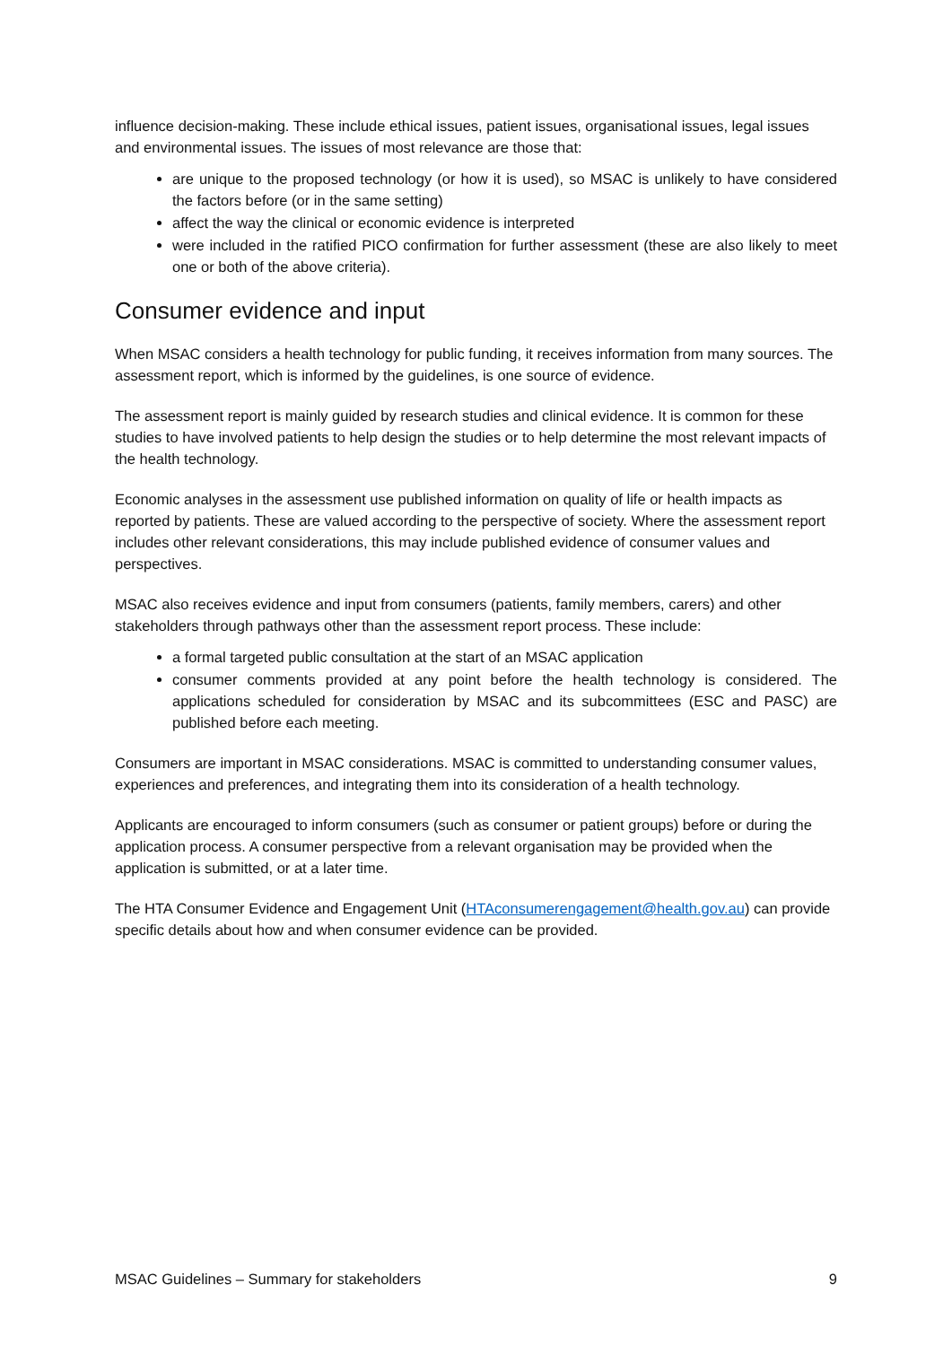influence decision-making. These include ethical issues, patient issues, organisational issues, legal issues and environmental issues. The issues of most relevance are those that:
are unique to the proposed technology (or how it is used), so MSAC is unlikely to have considered the factors before (or in the same setting)
affect the way the clinical or economic evidence is interpreted
were included in the ratified PICO confirmation for further assessment (these are also likely to meet one or both of the above criteria).
Consumer evidence and input
When MSAC considers a health technology for public funding, it receives information from many sources. The assessment report, which is informed by the guidelines, is one source of evidence.
The assessment report is mainly guided by research studies and clinical evidence. It is common for these studies to have involved patients to help design the studies or to help determine the most relevant impacts of the health technology.
Economic analyses in the assessment use published information on quality of life or health impacts as reported by patients. These are valued according to the perspective of society. Where the assessment report includes other relevant considerations, this may include published evidence of consumer values and perspectives.
MSAC also receives evidence and input from consumers (patients, family members, carers) and other stakeholders through pathways other than the assessment report process. These include:
a formal targeted public consultation at the start of an MSAC application
consumer comments provided at any point before the health technology is considered. The applications scheduled for consideration by MSAC and its subcommittees (ESC and PASC) are published before each meeting.
Consumers are important in MSAC considerations. MSAC is committed to understanding consumer values, experiences and preferences, and integrating them into its consideration of a health technology.
Applicants are encouraged to inform consumers (such as consumer or patient groups) before or during the application process. A consumer perspective from a relevant organisation may be provided when the application is submitted, or at a later time.
The HTA Consumer Evidence and Engagement Unit (HTAconsumerengagement@health.gov.au) can provide specific details about how and when consumer evidence can be provided.
MSAC Guidelines – Summary for stakeholders 9